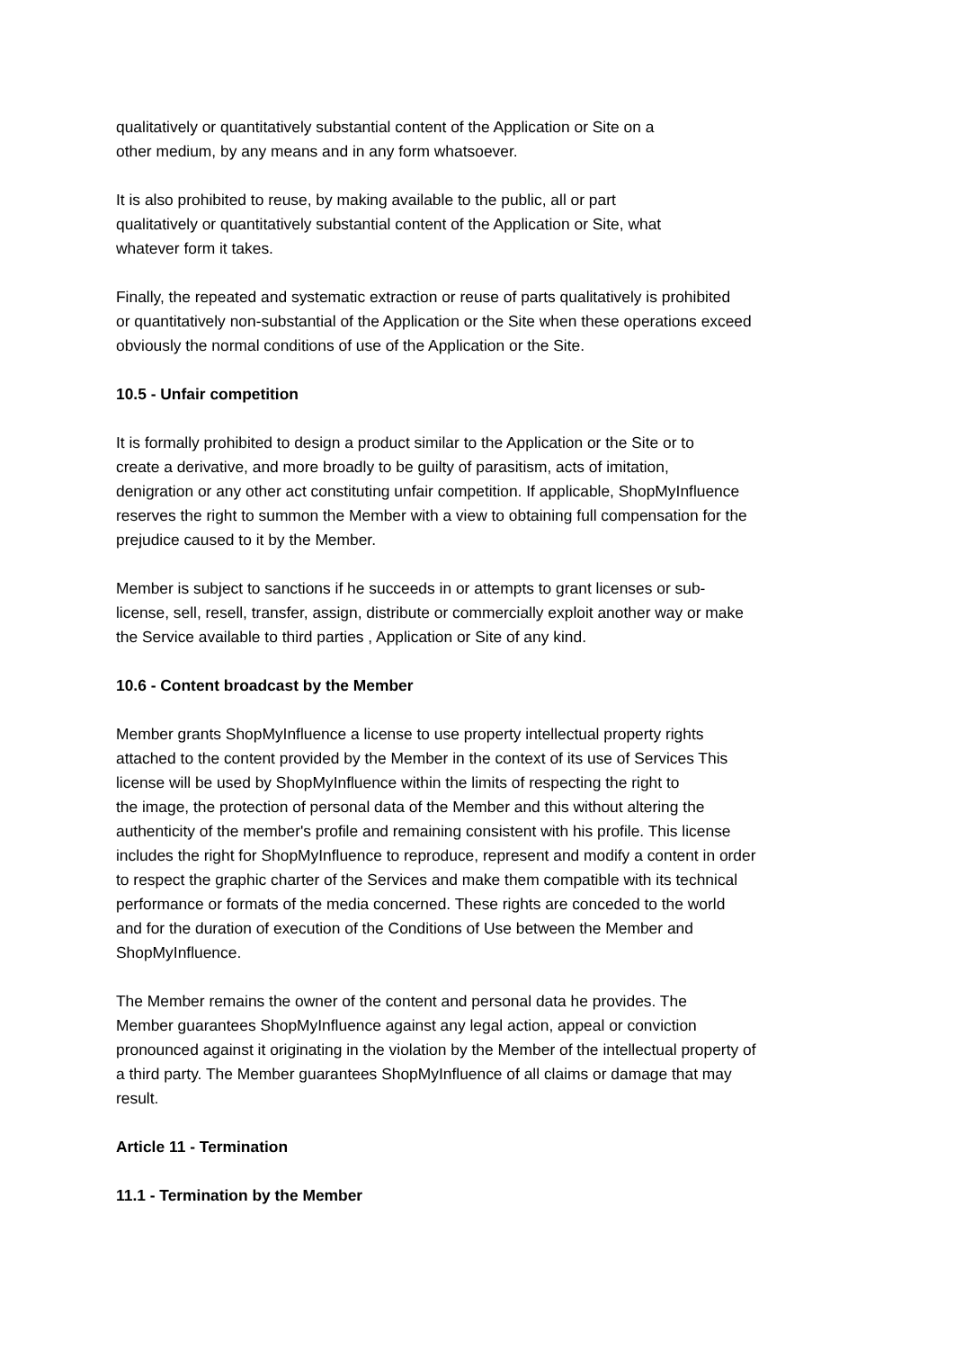qualitatively or quantitatively substantial content of the Application or Site on a
other medium, by any means and in any form whatsoever.
It is also prohibited to reuse, by making available to the public, all or part
qualitatively or quantitatively substantial content of the Application or Site, what
whatever form it takes.
Finally, the repeated and systematic extraction or reuse of parts qualitatively is prohibited
or quantitatively non-substantial of the Application or the Site when these operations exceed
obviously the normal conditions of use of the Application or the Site.
10.5 - Unfair competition
It is formally prohibited to design a product similar to the Application or the Site or to
create a derivative, and more broadly to be guilty of parasitism, acts of imitation,
denigration or any other act constituting unfair competition. If applicable, ShopMyInfluence
reserves the right to summon the Member with a view to obtaining full compensation for the
prejudice caused to it by the Member.
Member is subject to sanctions if he succeeds in or attempts to grant licenses or sub-
license, sell, resell, transfer, assign, distribute or commercially exploit another way or make
the Service available to third parties , Application or Site of any kind.
10.6 - Content broadcast by the Member
Member grants ShopMyInfluence a license to use property intellectual property rights
attached to the content provided by the Member in the context of its use of Services This
license will be used by ShopMyInfluence within the limits of respecting the right to
the image, the protection of personal data of the Member and this without altering the
authenticity of the member's profile and remaining consistent with his profile. This license
includes the right for ShopMyInfluence to reproduce, represent and modify a content in order
to respect the graphic charter of the Services and make them compatible with its technical
performance or formats of the media concerned. These rights are conceded to the world
and for the duration of execution of the Conditions of Use between the Member and
ShopMyInfluence.
The Member remains the owner of the content and personal data he provides. The
Member guarantees ShopMyInfluence against any legal action, appeal or conviction
pronounced against it originating in the violation by the Member of the intellectual property of
a third party. The Member guarantees ShopMyInfluence of all claims or damage that may
result.
Article 11 - Termination
11.1 - Termination by the Member